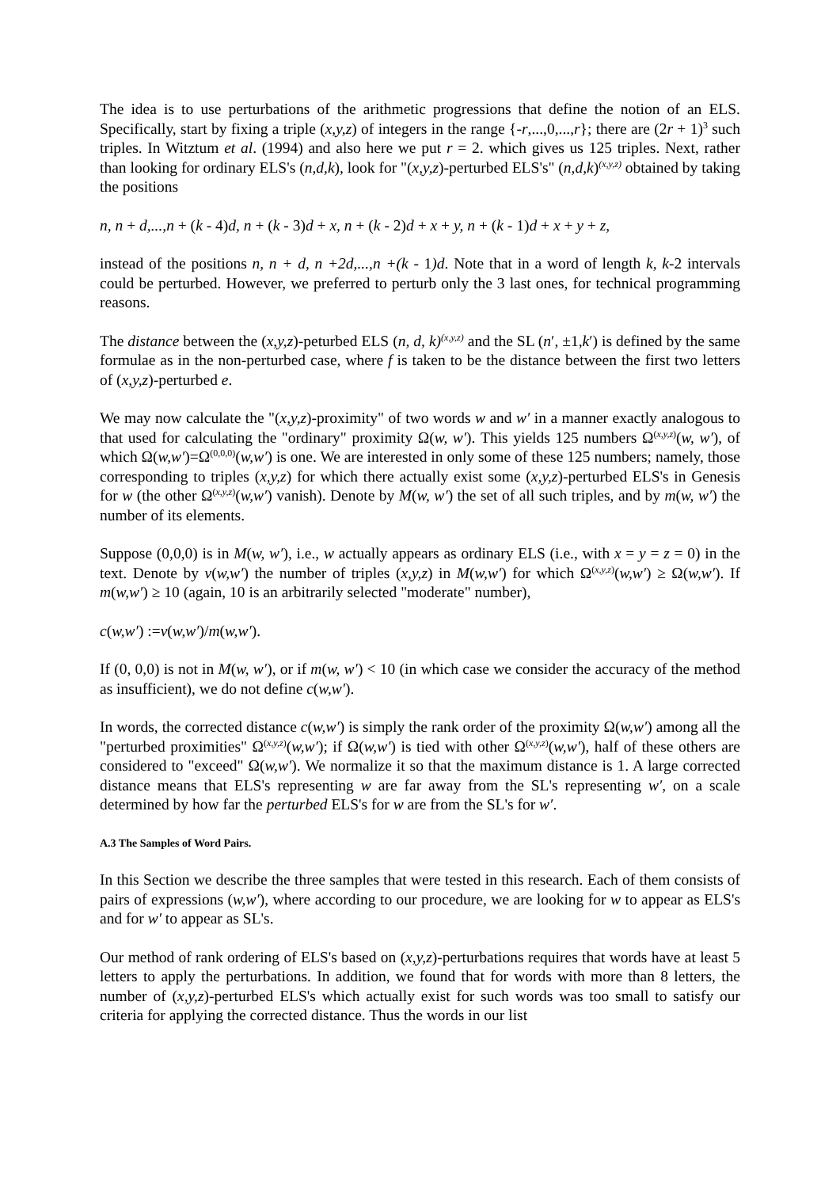The idea is to use perturbations of the arithmetic progressions that define the notion of an ELS. Specifically, start by fixing a triple (x,y,z) of integers in the range {-r,...,0,...,r}; there are (2r + 1)<sup>3</sup> such triples. In Witztum et al. (1994) and also here we put r = 2. which gives us 125 triples. Next, rather than looking for ordinary ELS's (n,d,k), look for "(x,y,z)-perturbed ELS's" (n,d,k)<sup>(x,y,z)</sup> obtained by taking the positions
n, n + d,...,n + (k - 4)d, n + (k - 3)d + x, n + (k - 2)d + x + y, n + (k - 1)d + x + y + z,
instead of the positions n, n + d, n +2d,...,n +(k - 1)d. Note that in a word of length k, k-2 intervals could be perturbed. However, we preferred to perturb only the 3 last ones, for technical programming reasons.
The distance between the (x,y,z)-peturbed ELS (n, d, k)<sup>(x,y,z)</sup> and the SL (n′, ±1,k′) is defined by the same formulae as in the non-perturbed case, where f is taken to be the distance between the first two letters of (x,y,z)-perturbed e.
We may now calculate the "(x,y,z)-proximity" of two words w and w′ in a manner exactly analogous to that used for calculating the "ordinary" proximity Ω(w, w′). This yields 125 numbers Ω<sup>(x,y,z)</sup>(w, w′), of which Ω(w,w′)=Ω<sup>(0,0,0)</sup>(w,w′) is one. We are interested in only some of these 125 numbers; namely, those corresponding to triples (x,y,z) for which there actually exist some (x,y,z)-perturbed ELS's in Genesis for w (the other Ω<sup>(x,y,z)</sup>(w,w′) vanish). Denote by M(w, w′) the set of all such triples, and by m(w, w′) the number of its elements.
Suppose (0,0,0) is in M(w, w′), i.e., w actually appears as ordinary ELS (i.e., with x = y = z = 0) in the text. Denote by v(w,w′) the number of triples (x,y,z) in M(w,w′) for which Ω<sup>(x,y,z)</sup>(w,w′) ≥ Ω(w,w′). If m(w,w′) ≥ 10 (again, 10 is an arbitrarily selected "moderate" number),
c(w,w′) :=v(w,w′)/m(w,w′).
If (0, 0,0) is not in M(w, w′), or if m(w, w′) < 10 (in which case we consider the accuracy of the method as insufficient), we do not define c(w,w′).
In words, the corrected distance c(w,w′) is simply the rank order of the proximity Ω(w,w′) among all the "perturbed proximities" Ω<sup>(x,y,z)</sup>(w,w′); if Ω(w,w′) is tied with other Ω<sup>(x,y,z)</sup>(w,w′), half of these others are considered to "exceed" Ω(w,w′). We normalize it so that the maximum distance is 1. A large corrected distance means that ELS's representing w are far away from the SL's representing w′, on a scale determined by how far the perturbed ELS's for w are from the SL's for w′.
A.3 The Samples of Word Pairs.
In this Section we describe the three samples that were tested in this research. Each of them consists of pairs of expressions (w,w′), where according to our procedure, we are looking for w to appear as ELS's and for w′ to appear as SL's.
Our method of rank ordering of ELS's based on (x,y,z)-perturbations requires that words have at least 5 letters to apply the perturbations. In addition, we found that for words with more than 8 letters, the number of (x,y,z)-perturbed ELS's which actually exist for such words was too small to satisfy our criteria for applying the corrected distance. Thus the words in our list